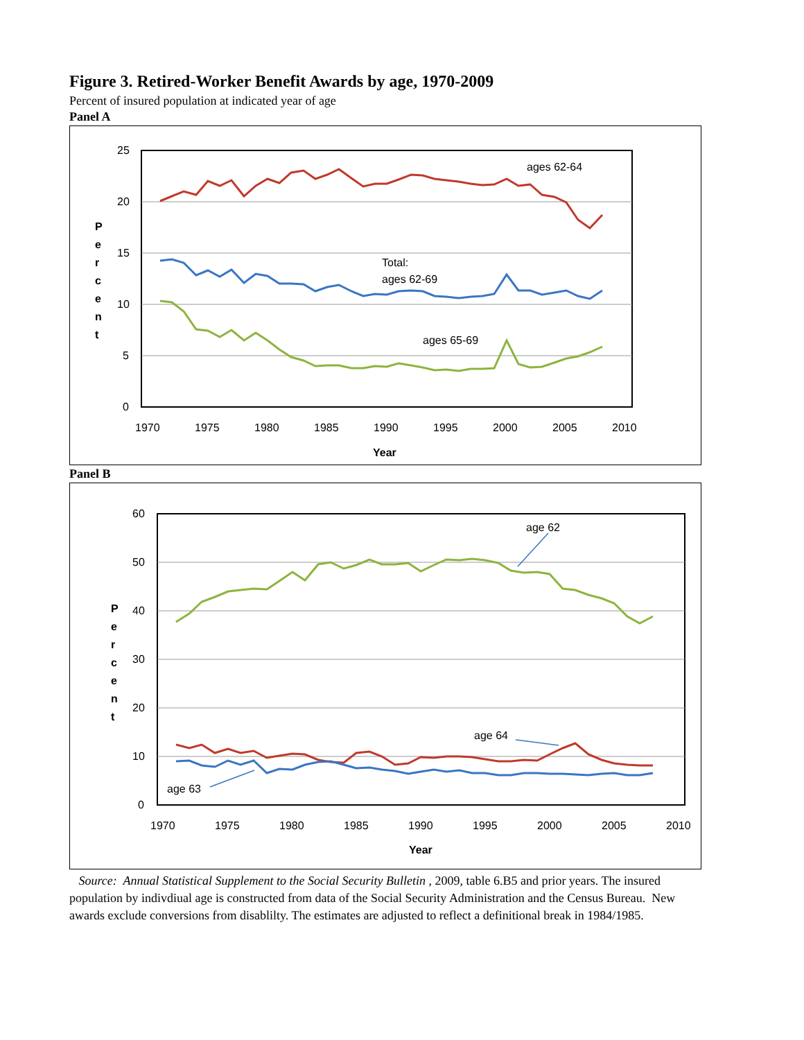Figure 3. Retired-Worker Benefit Awards by age, 1970-2009
Percent of insured population at indicated year of age
Panel A
25
20
15
10
5
0
1970
1975
1980
1985
1990
1995
2000
2005
2010
P
e
r
c
e
n
t
Year
ages 62-64
Total:
ages 62-69
ages 65-69
Panel B
60
50
40
30
20
10
0
1970
1975
1980
1985
1990
1995
2000
2005
2010
P
e
r
c
e
n
t
Year
age 62
age 64
age 63
Source: Annual Statistical Supplement to the Social Security Bulletin , 2009, table 6.B5 and prior years. The insured population by indivdiual age is constructed from data of the Social Security Administration and the Census Bureau. New awards exclude conversions from disablilty. The estimates are adjusted to reflect a definitional break in 1984/1985.